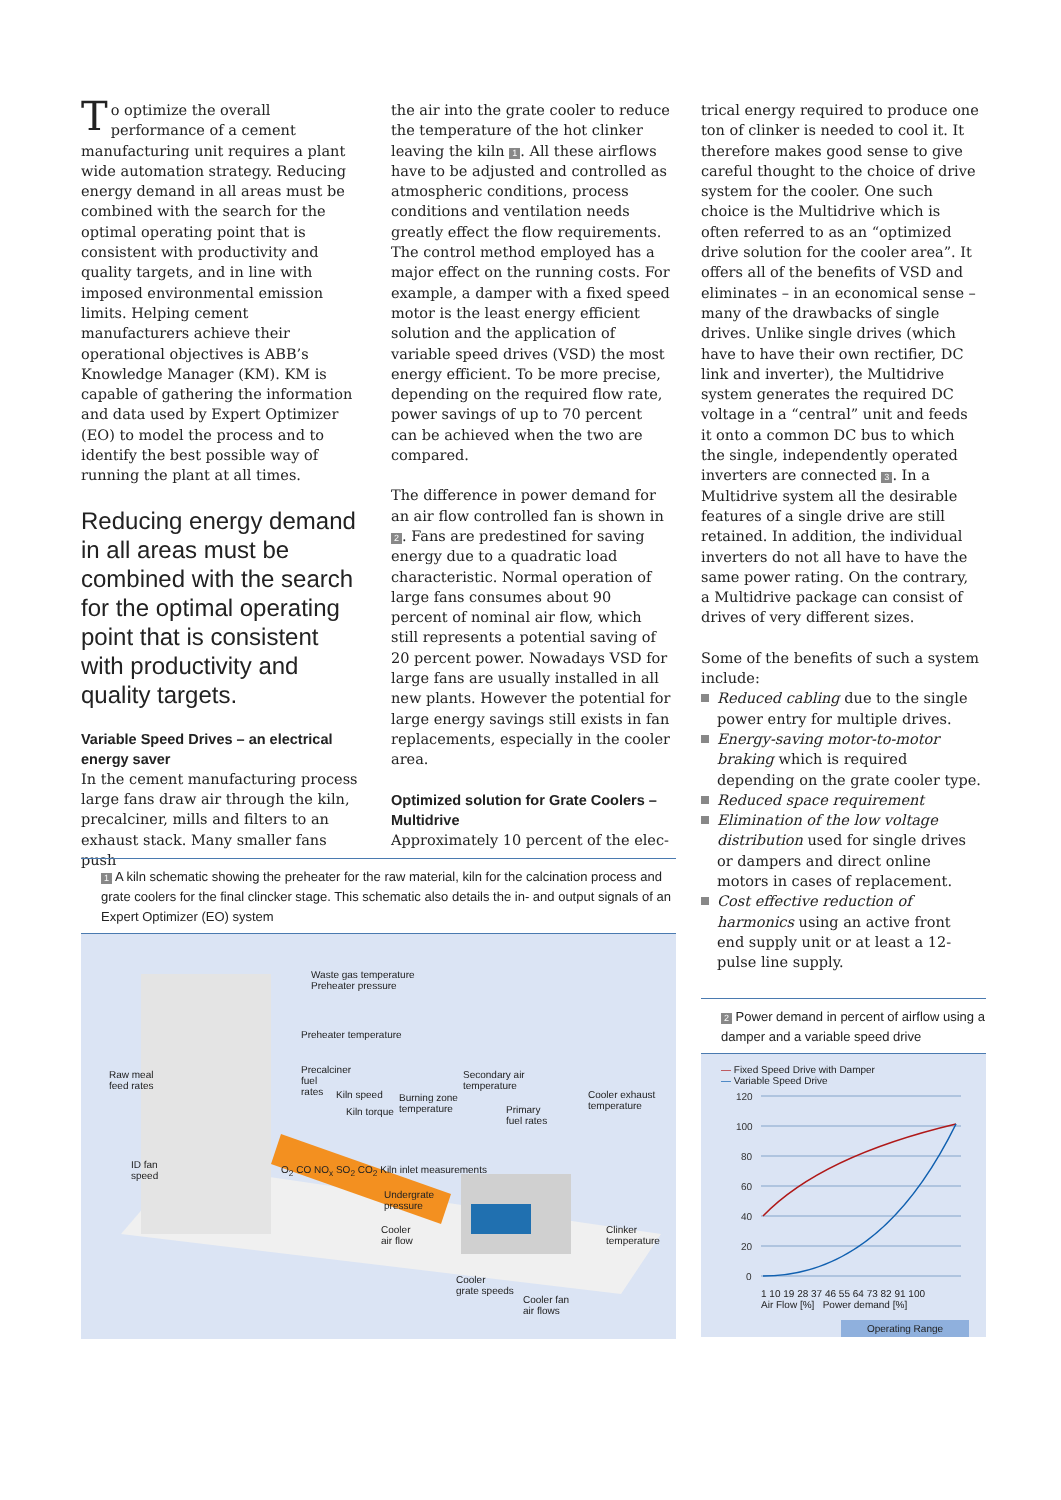To optimize the overall performance of a cement manufacturing unit requires a plant wide automation strategy. Reducing energy demand in all areas must be combined with the search for the optimal operating point that is consistent with productivity and quality targets, and in line with imposed environmental emission limits. Helping cement manufacturers achieve their operational objectives is ABB’s Knowledge Manager (KM). KM is capable of gathering the information and data used by Expert Optimizer (EO) to model the process and to identify the best possible way of running the plant at all times.
Reducing energy demand in all areas must be combined with the search for the optimal operating point that is consistent with productivity and quality targets.
Variable Speed Drives – an electrical energy saver
In the cement manufacturing process large fans draw air through the kiln, precalciner, mills and filters to an exhaust stack. Many smaller fans push
the air into the grate cooler to reduce the temperature of the hot clinker leaving the kiln 1. All these airflows have to be adjusted and controlled as atmospheric conditions, process conditions and ventilation needs greatly effect the flow requirements. The control method employed has a major effect on the running costs. For example, a damper with a fixed speed motor is the least energy efficient solution and the application of variable speed drives (VSD) the most energy efficient. To be more precise, depending on the required flow rate, power savings of up to 70 percent can be achieved when the two are compared.
The difference in power demand for an air flow controlled fan is shown in 2. Fans are predestined for saving energy due to a quadratic load characteristic. Normal operation of large fans consumes about 90 percent of nominal air flow, which still represents a potential saving of 20 percent power. Nowadays VSD for large fans are usually installed in all new plants. However the potential for large energy savings still exists in fan replacements, especially in the cooler area.
Optimized solution for Grate Coolers – Multidrive
Approximately 10 percent of the elec-
trical energy required to produce one ton of clinker is needed to cool it. It therefore makes good sense to give careful thought to the choice of drive system for the cooler. One such choice is the Multidrive which is often referred to as an “optimized drive solution for the cooler area”. It offers all of the benefits of VSD and eliminates – in an economical sense – many of the drawbacks of single drives. Unlike single drives (which have to have their own rectifier, DC link and inverter), the Multidrive system generates the required DC voltage in a “central” unit and feeds it onto a common DC bus to which the single, independently operated inverters are connected 3. In a Multidrive system all the desirable features of a single drive are still retained. In addition, the individual inverters do not all have to have the same power rating. On the contrary, a Multidrive package can consist of drives of very different sizes.
Some of the benefits of such a system include:
Reduced cabling due to the single power entry for multiple drives.
Energy-saving motor-to-motor braking which is required depending on the grate cooler type.
Reduced space requirement
Elimination of the low voltage distribution used for single drives or dampers and direct online motors in cases of replacement.
Cost effective reduction of harmonics using an active front end supply unit or at least a 12-pulse line supply.
1 A kiln schematic showing the preheater for the raw material, kiln for the calcination process and grate coolers for the final clincker stage. This schematic also details the in- and output signals of an Expert Optimizer (EO) system
Waste gas temperature
Preheater pressure
Preheater temperature
Raw meal
feed rates
Precalciner
fuel
rates
Kiln speed
Kiln torque
Burning zone
temperature
Secondary air
temperature
Primary
fuel rates
Cooler exhaust
temperature
ID fan
speed
O<sub>2</sub> CO NO<sub>x</sub> SO<sub>2</sub> CO<sub>2</sub> Kiln inlet measurements
Undergrate
pressure
Cooler
air flow
Clinker
temperature
Cooler
grate speeds
Cooler fan
air flows
2 Power demand in percent of airflow using a damper and a variable speed drive
— Fixed Speed Drive with Damper
— Variable Speed Drive
120
100
80
60
40
20
0
1 10 19 28 37 46 55 64 73 82 91 100
Air Flow [%] Power demand [%]
Operating Range